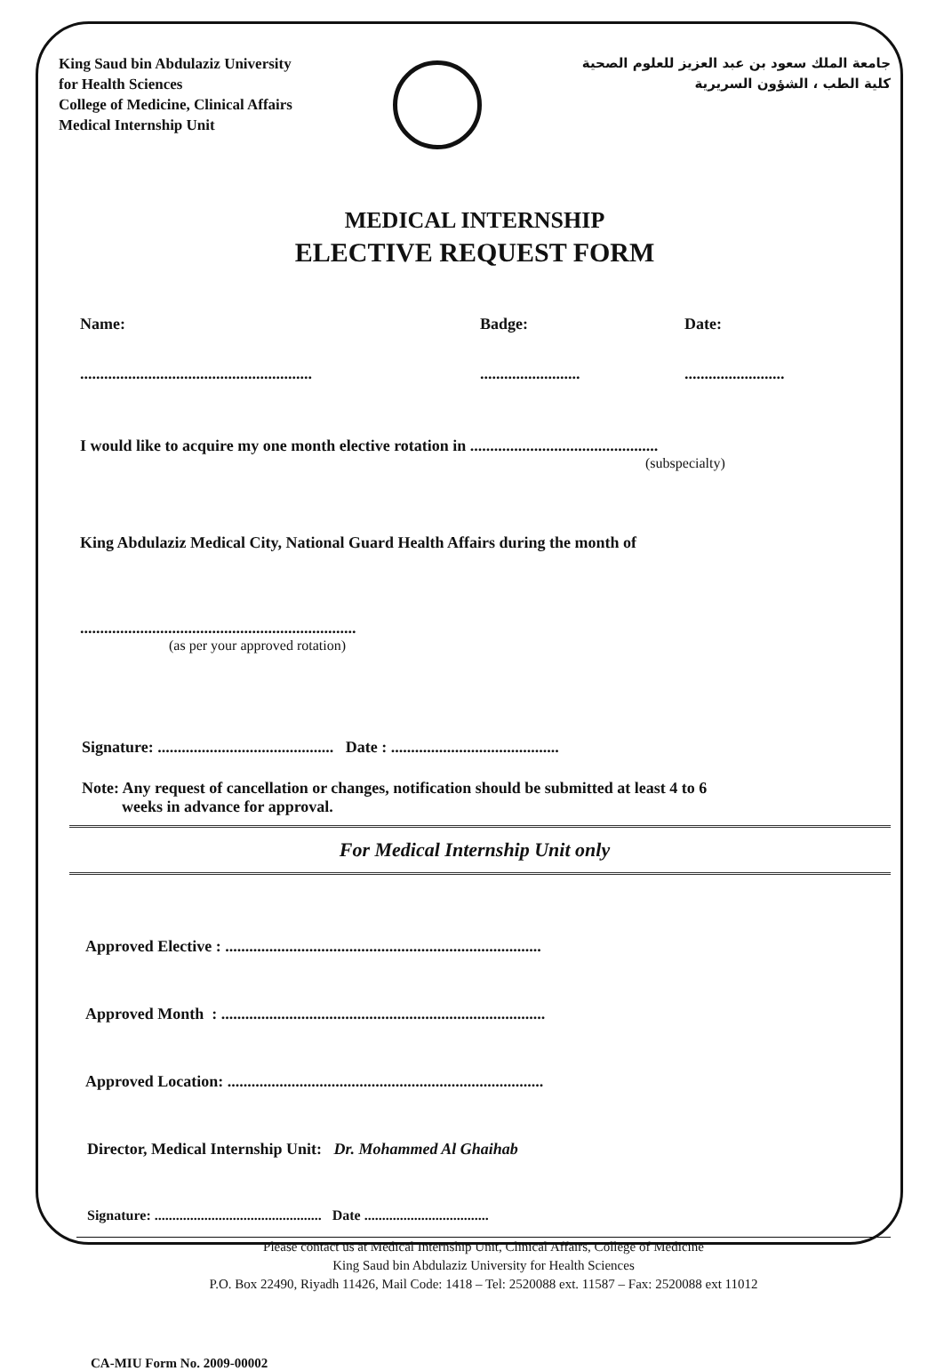King Saud bin Abdulaziz University
for Health Sciences
College of Medicine, Clinical Affairs
Medical Internship Unit
جامعة الملك سعود بن عبد العزيز للعلوم الصحية
كلية الطب ، الشؤون السريرية
MEDICAL INTERNSHIP
ELECTIVE REQUEST FORM
Name: Badge: Date:
..........................................................
.........................
.........................
I would like to acquire my one month elective rotation in ...............................................
(subspecialty)
King Abdulaziz Medical City, National Guard Health Affairs during the month of
.....................................................................
(as per your approved rotation)
Signature: ............................................ Date : ..........................................
Note: Any request of cancellation or changes, notification should be submitted at least 4 to 6
weeks in advance for approval.
For Medical Internship Unit only
Approved Elective : ...............................................................................
Approved Month : .................................................................................
Approved Location: ...............................................................................
Director, Medical Internship Unit: Dr. Mohammed Al Ghaihab
Signature: ............................................... Date ...................................
Please contact us at Medical Internship Unit, Clinical Affairs, College of Medicine
King Saud bin Abdulaziz University for Health Sciences
P.O. Box 22490, Riyadh 11426, Mail Code: 1418 – Tel: 2520088 ext. 11587 – Fax: 2520088 ext 11012
CA-MIU Form No. 2009-00002